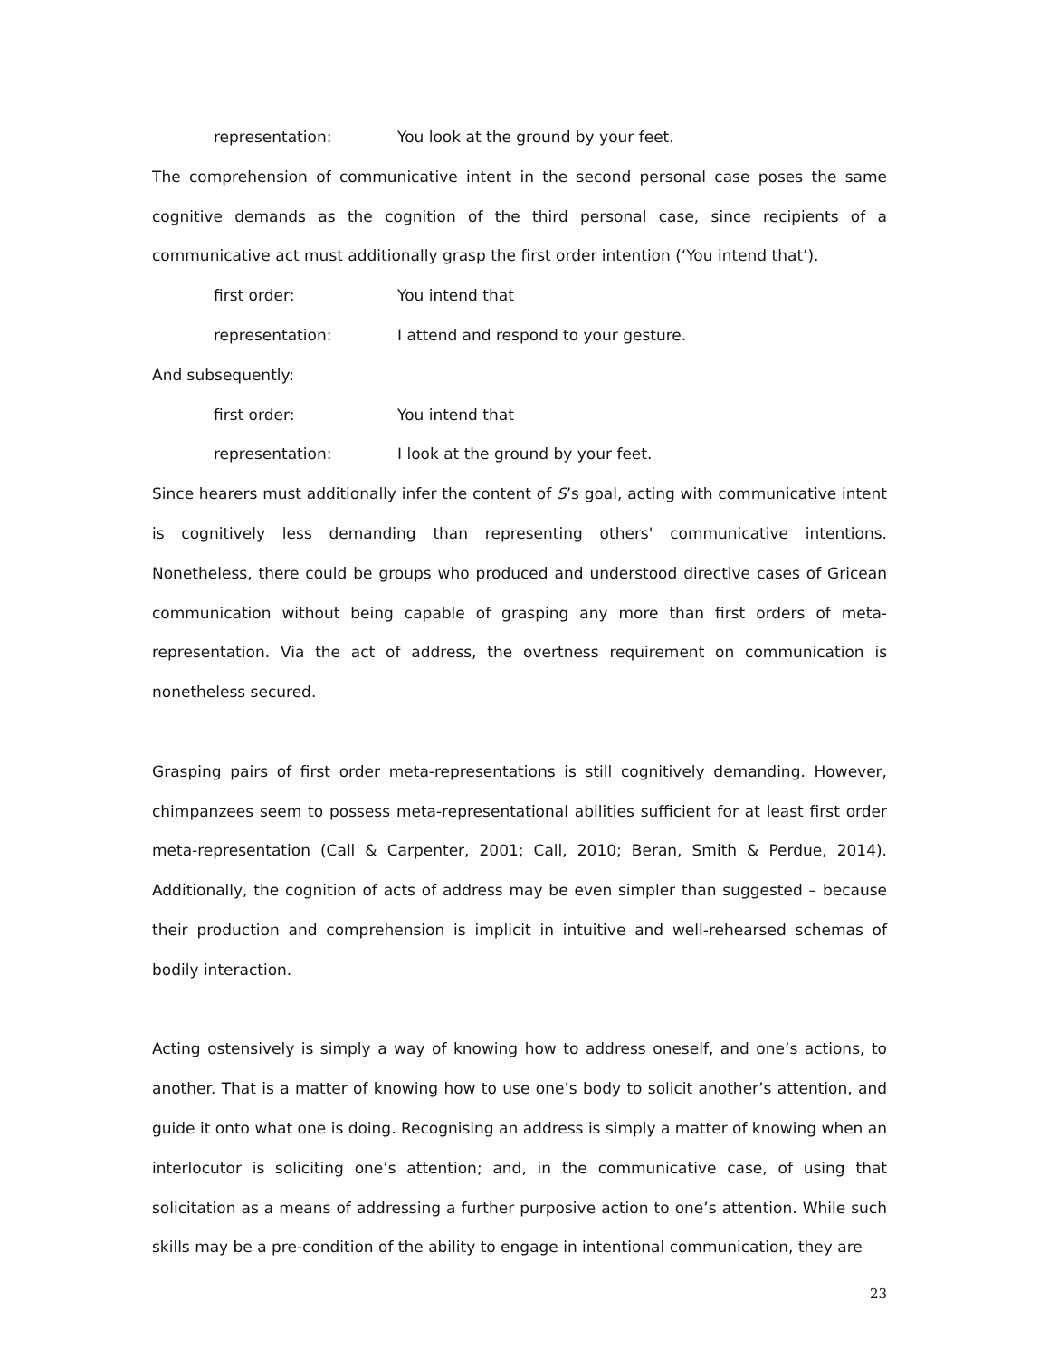representation: You look at the ground by your feet.
The comprehension of communicative intent in the second personal case poses the same cognitive demands as the cognition of the third personal case, since recipients of a communicative act must additionally grasp the first order intention (‘You intend that’).
first order: You intend that
representation: I attend and respond to your gesture.
And subsequently:
first order: You intend that
representation: I look at the ground by your feet.
Since hearers must additionally infer the content of S’s goal, acting with communicative intent is cognitively less demanding than representing others' communicative intentions. Nonetheless, there could be groups who produced and understood directive cases of Gricean communication without being capable of grasping any more than first orders of meta-representation. Via the act of address, the overtness requirement on communication is nonetheless secured.
Grasping pairs of first order meta-representations is still cognitively demanding. However, chimpanzees seem to possess meta-representational abilities sufficient for at least first order meta-representation (Call & Carpenter, 2001; Call, 2010; Beran, Smith & Perdue, 2014). Additionally, the cognition of acts of address may be even simpler than suggested – because their production and comprehension is implicit in intuitive and well-rehearsed schemas of bodily interaction.
Acting ostensively is simply a way of knowing how to address oneself, and one’s actions, to another. That is a matter of knowing how to use one’s body to solicit another’s attention, and guide it onto what one is doing. Recognising an address is simply a matter of knowing when an interlocutor is soliciting one’s attention; and, in the communicative case, of using that solicitation as a means of addressing a further purposive action to one’s attention. While such skills may be a pre-condition of the ability to engage in intentional communication, they are
23